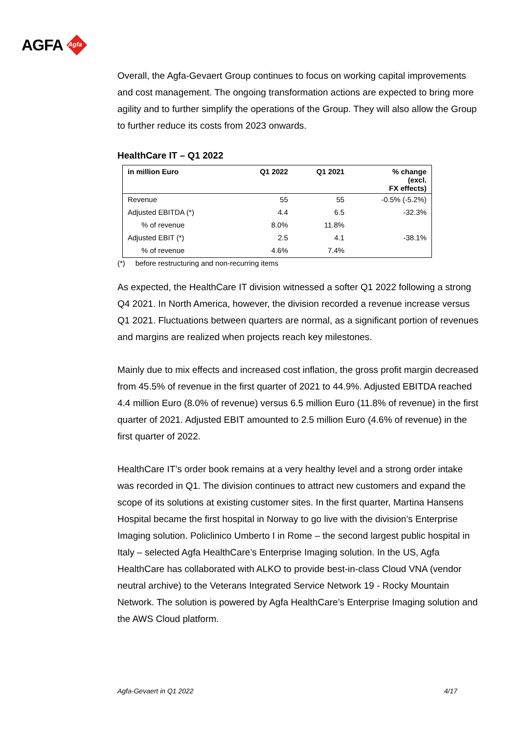AGFA
Agfa
Overall, the Agfa-Gevaert Group continues to focus on working capital improvements and cost management. The ongoing transformation actions are expected to bring more agility and to further simplify the operations of the Group. They will also allow the Group to further reduce its costs from 2023 onwards.
HealthCare IT – Q1 2022
| in million Euro | Q1 2022 | Q1 2021 | % change (excl. FX effects) |
| --- | --- | --- | --- |
| Revenue | 55 | 55 | -0.5% (-5.2%) |
| Adjusted EBITDA (*) | 4.4 | 6.5 | -32.3% |
| % of revenue | 8.0% | 11.8% | |
| Adjusted EBIT (*) | 2.5 | 4.1 | -38.1% |
| % of revenue | 4.6% | 7.4% | |
(*) before restructuring and non-recurring items
As expected, the HealthCare IT division witnessed a softer Q1 2022 following a strong Q4 2021. In North America, however, the division recorded a revenue increase versus Q1 2021. Fluctuations between quarters are normal, as a significant portion of revenues and margins are realized when projects reach key milestones.
Mainly due to mix effects and increased cost inflation, the gross profit margin decreased from 45.5% of revenue in the first quarter of 2021 to 44.9%. Adjusted EBITDA reached 4.4 million Euro (8.0% of revenue) versus 6.5 million Euro (11.8% of revenue) in the first quarter of 2021. Adjusted EBIT amounted to 2.5 million Euro (4.6% of revenue) in the first quarter of 2022.
HealthCare IT’s order book remains at a very healthy level and a strong order intake was recorded in Q1. The division continues to attract new customers and expand the scope of its solutions at existing customer sites. In the first quarter, Martina Hansens Hospital became the first hospital in Norway to go live with the division’s Enterprise Imaging solution. Policlinico Umberto I in Rome – the second largest public hospital in Italy – selected Agfa HealthCare’s Enterprise Imaging solution. In the US, Agfa HealthCare has collaborated with ALKO to provide best-in-class Cloud VNA (vendor neutral archive) to the Veterans Integrated Service Network 19 - Rocky Mountain Network. The solution is powered by Agfa HealthCare’s Enterprise Imaging solution and the AWS Cloud platform.
Agfa-Gevaert in Q1 2022 4/17